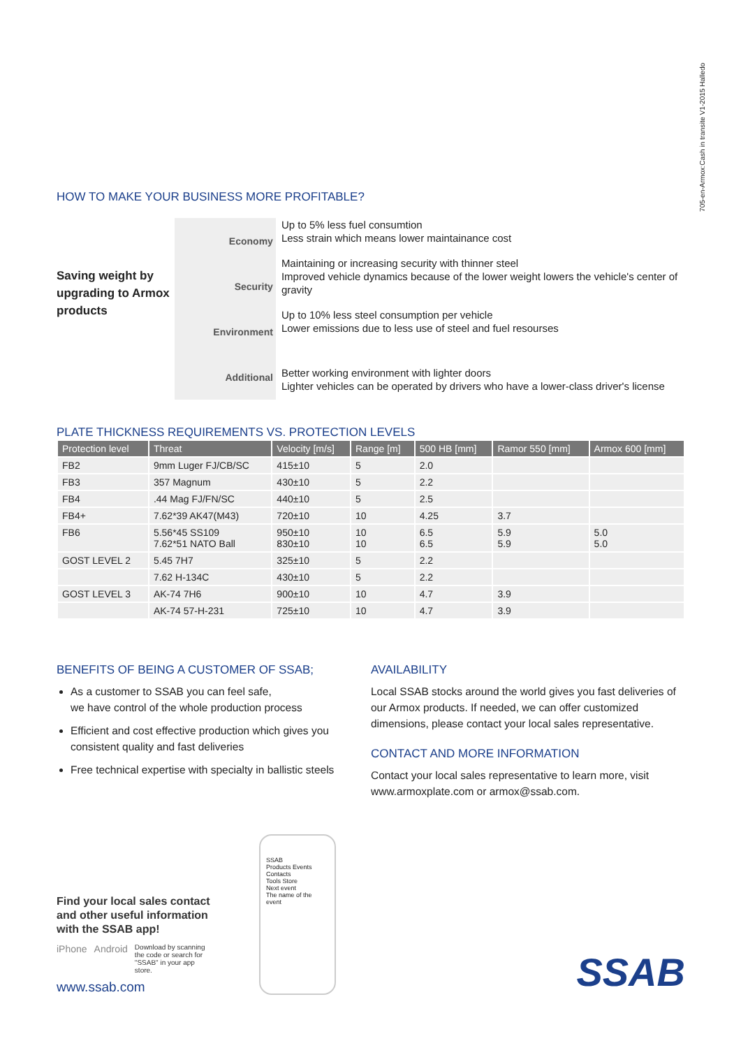705-en-Armox:Cash in transite V1-2015 Halledo
HOW TO MAKE YOUR BUSINESS MORE PROFITABLE?
Saving weight by upgrading to Armox products
Economy
Security
Environment
Additional
Up to 5% less fuel consumtion
Less strain which means lower maintainance cost
Maintaining or increasing security with thinner steel
Improved vehicle dynamics because of the lower weight lowers the vehicle's center of gravity
Up to 10% less steel consumption per vehicle
Lower emissions due to less use of steel and fuel resourses
Better working environment with lighter doors
Lighter vehicles can be operated by drivers who have a lower-class driver's license
PLATE THICKNESS REQUIREMENTS VS. PROTECTION LEVELS
| Protection level | Threat | Velocity [m/s] | Range [m] | 500 HB [mm] | Ramor 550 [mm] | Armox 600 [mm] |
| --- | --- | --- | --- | --- | --- | --- |
| FB2 | 9mm Luger FJ/CB/SC | 415±10 | 5 | 2.0 | | |
| FB3 | 357 Magnum | 430±10 | 5 | 2.2 | | |
| FB4 | .44 Mag FJ/FN/SC | 440±10 | 5 | 2.5 | | |
| FB4+ | 7.62*39 AK47(M43) | 720±10 | 10 | 4.25 | 3.7 | |
| FB6 | 5.56*45 SS109 7.62*51 NATO Ball | 950±10 830±10 | 10 10 | 6.5 6.5 | 5.9 5.9 | 5.0 5.0 |
| GOST LEVEL 2 | 5.45 7H7 | 325±10 | 5 | 2.2 | | |
| | 7.62 H-134C | 430±10 | 5 | 2.2 | | |
| GOST LEVEL 3 | AK-74 7H6 | 900±10 | 10 | 4.7 | 3.9 | |
| | AK-74 57-H-231 | 725±10 | 10 | 4.7 | 3.9 | |
BENEFITS OF BEING A CUSTOMER OF SSAB;
As a customer to SSAB you can feel safe,
we have control of the whole production process
Efficient and cost effective production which gives you consistent quality and fast deliveries
Free technical expertise with specialty in ballistic steels
AVAILABILITY
Local SSAB stocks around the world gives you fast deliveries of our Armox products. If needed, we can offer customized dimensions, please contact your local sales representative.
CONTACT AND MORE INFORMATION
Contact your local sales representative to learn more, visit www.armoxplate.com or armox@ssab.com.
Find your local sales contact and other useful information with the SSAB app!
iPhone Android Download by scanning the code or search for "SSAB" in your app store.
www.ssab.com
SSAB
Products Events Contacts
Tools Store
Next event
The name of the event
SSAB